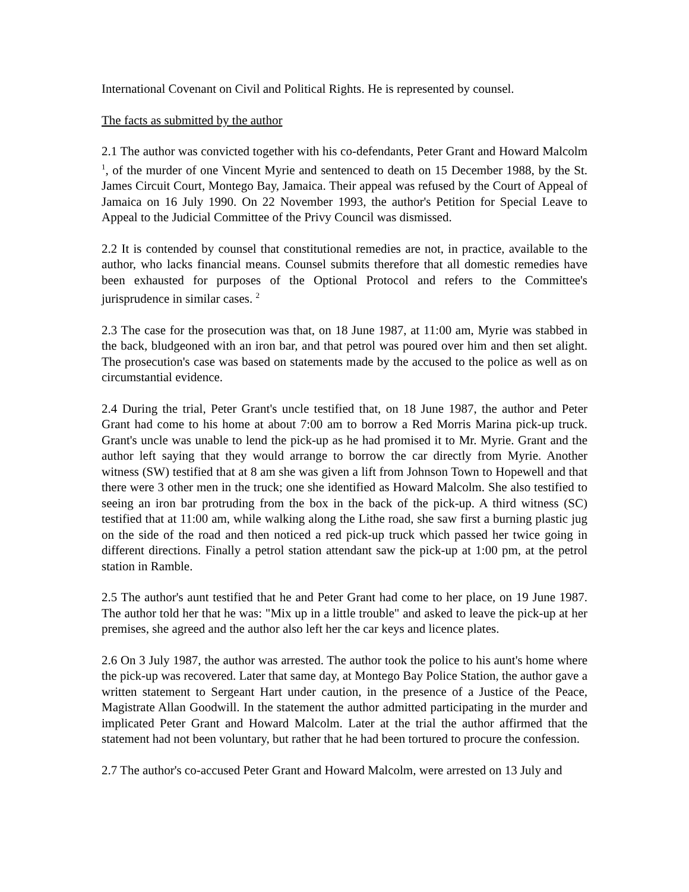International Covenant on Civil and Political Rights. He is represented by counsel.
The facts as submitted by the author
2.1 The author was convicted together with his co-defendants, Peter Grant and Howard Malcolm <sup>1</sup>, of the murder of one Vincent Myrie and sentenced to death on 15 December 1988, by the St. James Circuit Court, Montego Bay, Jamaica. Their appeal was refused by the Court of Appeal of Jamaica on 16 July 1990. On 22 November 1993, the author's Petition for Special Leave to Appeal to the Judicial Committee of the Privy Council was dismissed.
2.2 It is contended by counsel that constitutional remedies are not, in practice, available to the author, who lacks financial means. Counsel submits therefore that all domestic remedies have been exhausted for purposes of the Optional Protocol and refers to the Committee's jurisprudence in similar cases. <sup>2</sup>
2.3 The case for the prosecution was that, on 18 June 1987, at 11:00 am, Myrie was stabbed in the back, bludgeoned with an iron bar, and that petrol was poured over him and then set alight. The prosecution's case was based on statements made by the accused to the police as well as on circumstantial evidence.
2.4 During the trial, Peter Grant's uncle testified that, on 18 June 1987, the author and Peter Grant had come to his home at about 7:00 am to borrow a Red Morris Marina pick-up truck. Grant's uncle was unable to lend the pick-up as he had promised it to Mr. Myrie. Grant and the author left saying that they would arrange to borrow the car directly from Myrie. Another witness (SW) testified that at 8 am she was given a lift from Johnson Town to Hopewell and that there were 3 other men in the truck; one she identified as Howard Malcolm. She also testified to seeing an iron bar protruding from the box in the back of the pick-up. A third witness (SC) testified that at 11:00 am, while walking along the Lithe road, she saw first a burning plastic jug on the side of the road and then noticed a red pick-up truck which passed her twice going in different directions. Finally a petrol station attendant saw the pick-up at 1:00 pm, at the petrol station in Ramble.
2.5 The author's aunt testified that he and Peter Grant had come to her place, on 19 June 1987. The author told her that he was: "Mix up in a little trouble" and asked to leave the pick-up at her premises, she agreed and the author also left her the car keys and licence plates.
2.6 On 3 July 1987, the author was arrested. The author took the police to his aunt's home where the pick-up was recovered. Later that same day, at Montego Bay Police Station, the author gave a written statement to Sergeant Hart under caution, in the presence of a Justice of the Peace, Magistrate Allan Goodwill. In the statement the author admitted participating in the murder and implicated Peter Grant and Howard Malcolm. Later at the trial the author affirmed that the statement had not been voluntary, but rather that he had been tortured to procure the confession.
2.7 The author's co-accused Peter Grant and Howard Malcolm, were arrested on 13 July and